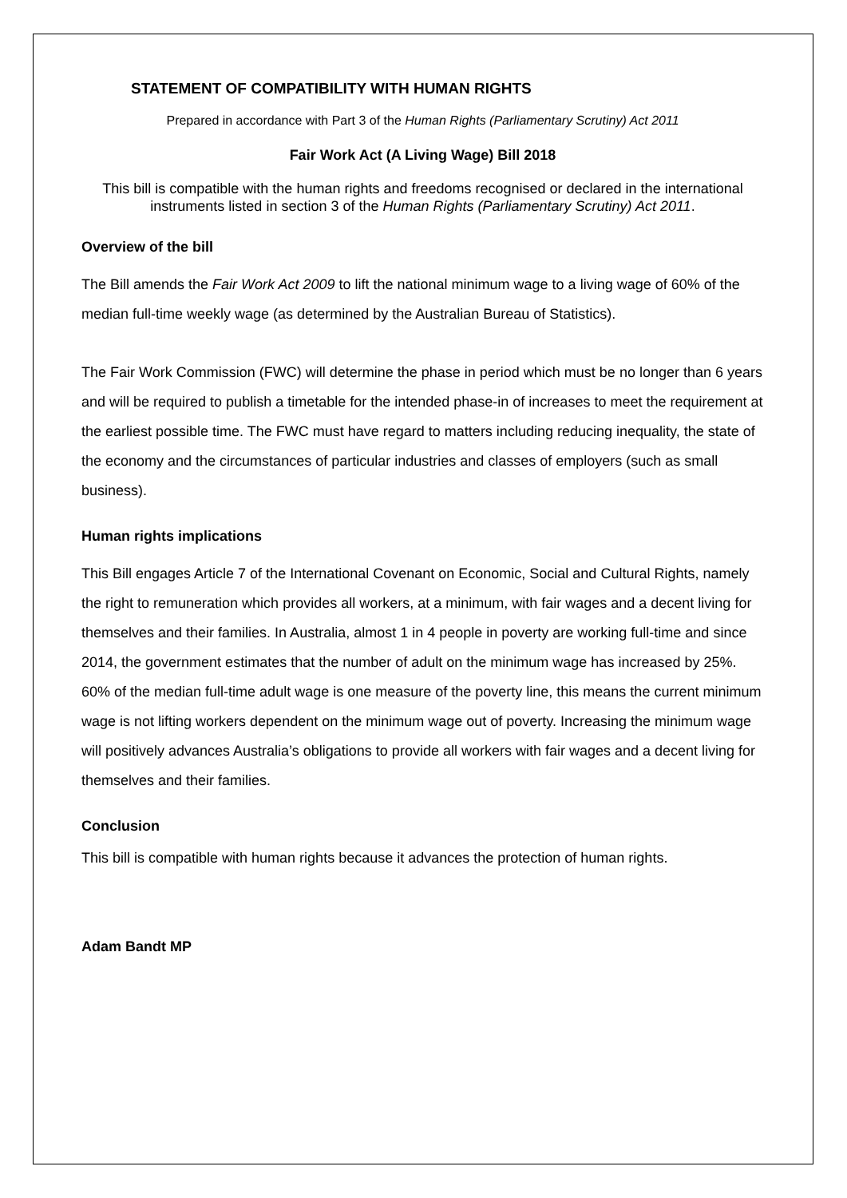STATEMENT OF COMPATIBILITY WITH HUMAN RIGHTS
Prepared in accordance with Part 3 of the Human Rights (Parliamentary Scrutiny) Act 2011
Fair Work Act (A Living Wage) Bill 2018
This bill is compatible with the human rights and freedoms recognised or declared in the international instruments listed in section 3 of the Human Rights (Parliamentary Scrutiny) Act 2011.
Overview of the bill
The Bill amends the Fair Work Act 2009 to lift the national minimum wage to a living wage of 60% of the median full-time weekly wage (as determined by the Australian Bureau of Statistics).
The Fair Work Commission (FWC) will determine the phase in period which must be no longer than 6 years and will be required to publish a timetable for the intended phase-in of increases to meet the requirement at the earliest possible time. The FWC must have regard to matters including reducing inequality, the state of the economy and the circumstances of particular industries and classes of employers (such as small business).
Human rights implications
This Bill engages Article 7 of the International Covenant on Economic, Social and Cultural Rights, namely the right to remuneration which provides all workers, at a minimum, with fair wages and a decent living for themselves and their families. In Australia, almost 1 in 4 people in poverty are working full-time and since 2014, the government estimates that the number of adult on the minimum wage has increased by 25%. 60% of the median full-time adult wage is one measure of the poverty line, this means the current minimum wage is not lifting workers dependent on the minimum wage out of poverty. Increasing the minimum wage will positively advances Australia’s obligations to provide all workers with fair wages and a decent living for themselves and their families.
Conclusion
This bill is compatible with human rights because it advances the protection of human rights.
Adam Bandt MP